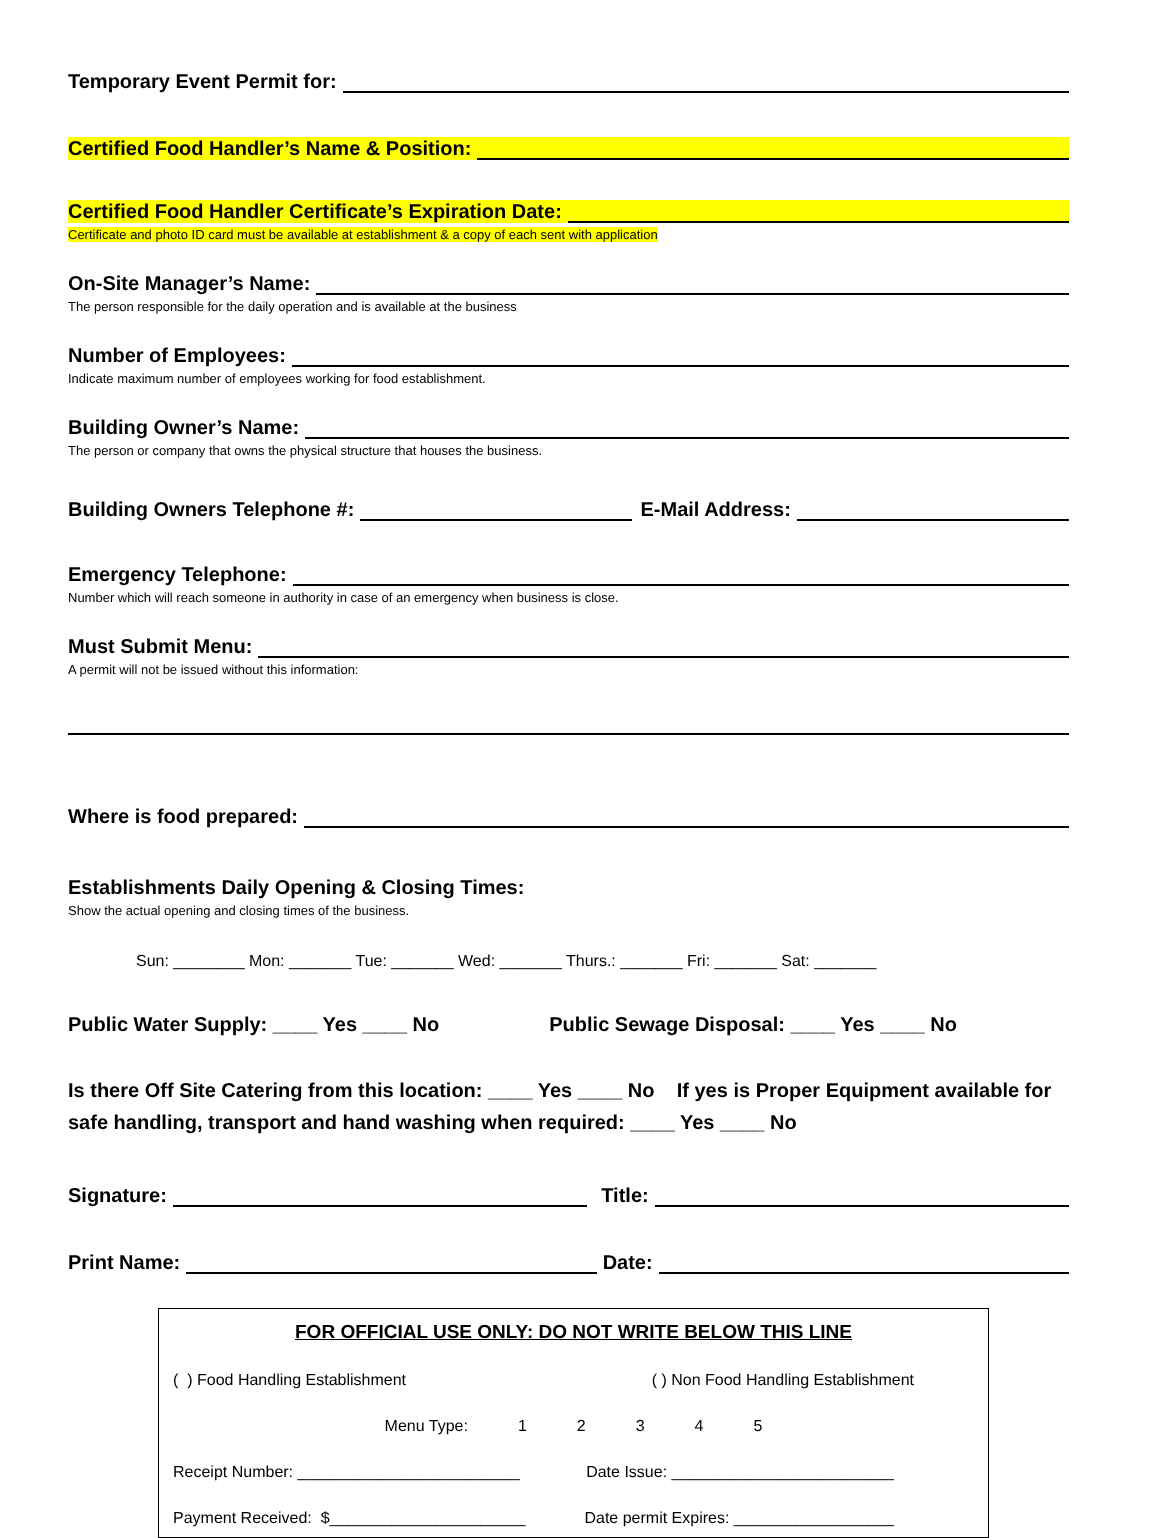Temporary Event Permit for:
Certified Food Handler’s Name & Position:
Certified Food Handler Certificate’s Expiration Date:
Certificate and photo ID card must be available at establishment & a copy of each sent with application
On-Site Manager’s Name:
The person responsible for the daily operation and is available at the business
Number of Employees:
Indicate maximum number of employees working for food establishment.
Building Owner’s Name:
The person or company that owns the physical structure that houses the business.
Building Owners Telephone #: E-Mail Address:
Emergency Telephone:
Number which will reach someone in authority in case of an emergency when business is close.
Must Submit Menu:
A permit will not be issued without this information:
Where is food prepared:
Establishments Daily Opening & Closing Times:
Show the actual opening and closing times of the business.
Sun: ________ Mon: _______ Tue: _______ Wed: _______ Thurs.: _______ Fri: _______ Sat: _______
Public Water Supply: ____ Yes ____ No Public Sewage Disposal: ____ Yes ____ No
Is there Off Site Catering from this location: ____ Yes ____ No If yes is Proper Equipment available for safe handling, transport and hand washing when required: ____ Yes ____ No
Signature: Title:
Print Name: Date:
FOR OFFICIAL USE ONLY: DO NOT WRITE BELOW THIS LINE
( ) Food Handling Establishment ( ) Non Food Handling Establishment
Menu Type: 12345
Receipt Number: _________________________ Date Issue: _________________________
Payment Received: $______________________ Date permit Expires: __________________